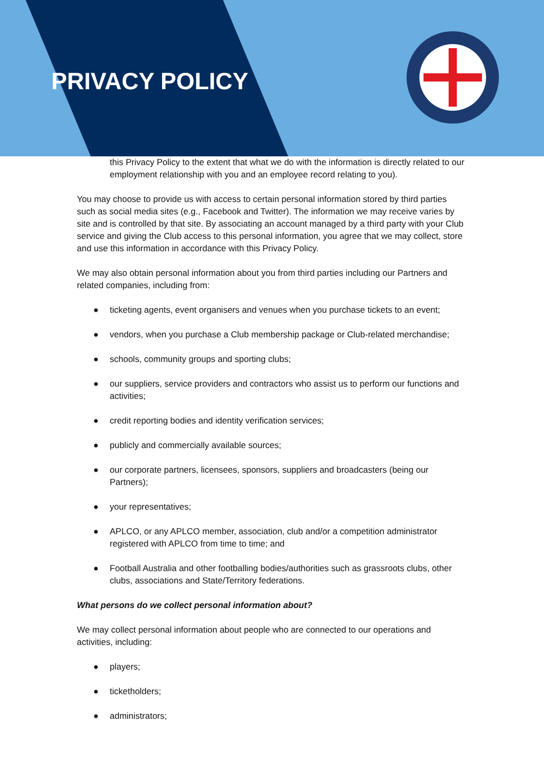PRIVACY POLICY
this Privacy Policy to the extent that what we do with the information is directly related to our employment relationship with you and an employee record relating to you).
You may choose to provide us with access to certain personal information stored by third parties such as social media sites (e.g., Facebook and Twitter). The information we may receive varies by site and is controlled by that site. By associating an account managed by a third party with your Club service and giving the Club access to this personal information, you agree that we may collect, store and use this information in accordance with this Privacy Policy.
We may also obtain personal information about you from third parties including our Partners and related companies, including from:
● ticketing agents, event organisers and venues when you purchase tickets to an event;
● vendors, when you purchase a Club membership package or Club-related merchandise;
● schools, community groups and sporting clubs;
● our suppliers, service providers and contractors who assist us to perform our functions and activities;
● credit reporting bodies and identity verification services;
● publicly and commercially available sources;
● our corporate partners, licensees, sponsors, suppliers and broadcasters (being our Partners);
● your representatives;
● APLCO, or any APLCO member, association, club and/or a competition administrator registered with APLCO from time to time; and
● Football Australia and other footballing bodies/authorities such as grassroots clubs, other clubs, associations and State/Territory federations.
What persons do we collect personal information about?
We may collect personal information about people who are connected to our operations and activities, including:
● players;
● ticketholders;
● administrators;